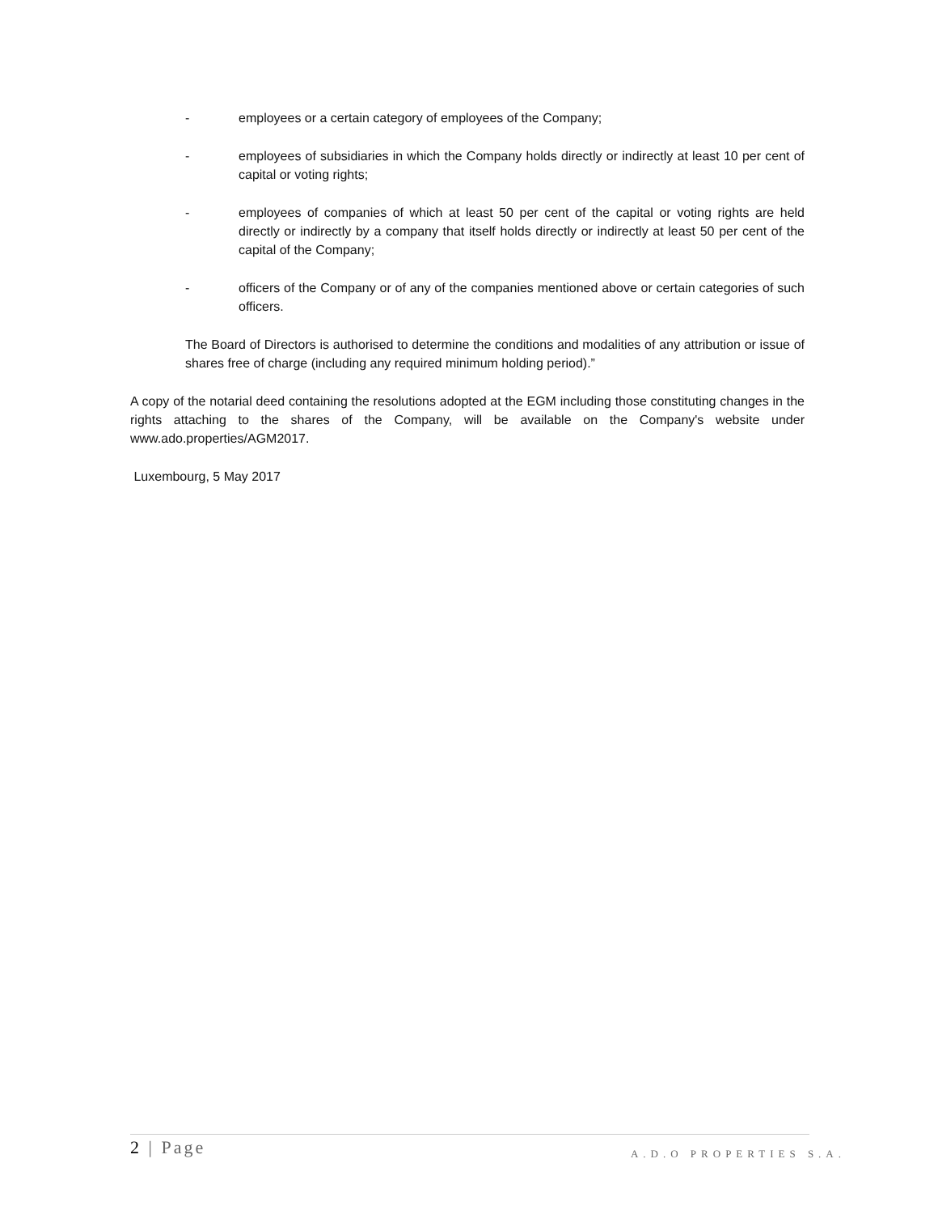- employees or a certain category of employees of the Company;
- employees of subsidiaries in which the Company holds directly or indirectly at least 10 per cent of capital or voting rights;
- employees of companies of which at least 50 per cent of the capital or voting rights are held directly or indirectly by a company that itself holds directly or indirectly at least 50 per cent of the capital of the Company;
- officers of the Company or of any of the companies mentioned above or certain categories of such officers.
The Board of Directors is authorised to determine the conditions and modalities of any attribution or issue of shares free of charge (including any required minimum holding period).”
A copy of the notarial deed containing the resolutions adopted at the EGM including those constituting changes in the rights attaching to the shares of the Company, will be available on the Company's website under www.ado.properties/AGM2017.
Luxembourg, 5 May 2017
2 | Page A.D.O PROPERTIES S.A.